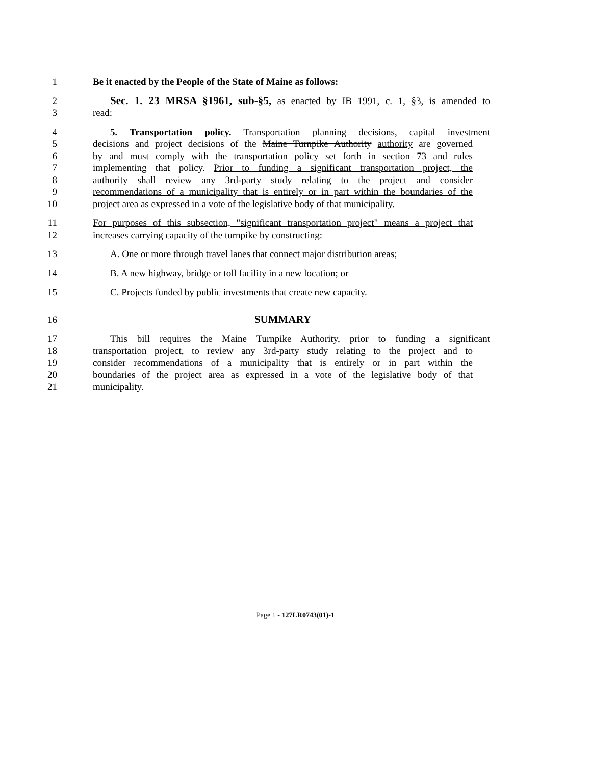1 Be it enacted by the People of the State of Maine as follows:
2 Sec. 1. 23 MRSA §1961, sub-§5, as enacted by IB 1991, c. 1, §3, is amended to
3 read:
4 5. Transportation policy. Transportation planning decisions, capital investment
5 decisions and project decisions of the Maine Turnpike Authority authority are governed
6 by and must comply with the transportation policy set forth in section 73 and rules
7 implementing that policy. Prior to funding a significant transportation project, the
8 authority shall review any 3rd-party study relating to the project and consider
9 recommendations of a municipality that is entirely or in part within the boundaries of the
10 project area as expressed in a vote of the legislative body of that municipality.
11 For purposes of this subsection, "significant transportation project" means a project that
12 increases carrying capacity of the turnpike by constructing:
13 A. One or more through travel lanes that connect major distribution areas;
14 B. A new highway, bridge or toll facility in a new location; or
15 C. Projects funded by public investments that create new capacity.
16 SUMMARY
17 This bill requires the Maine Turnpike Authority, prior to funding a significant
18 transportation project, to review any 3rd-party study relating to the project and to
19 consider recommendations of a municipality that is entirely or in part within the
20 boundaries of the project area as expressed in a vote of the legislative body of that
21 municipality.
Page 1 - 127LR0743(01)-1